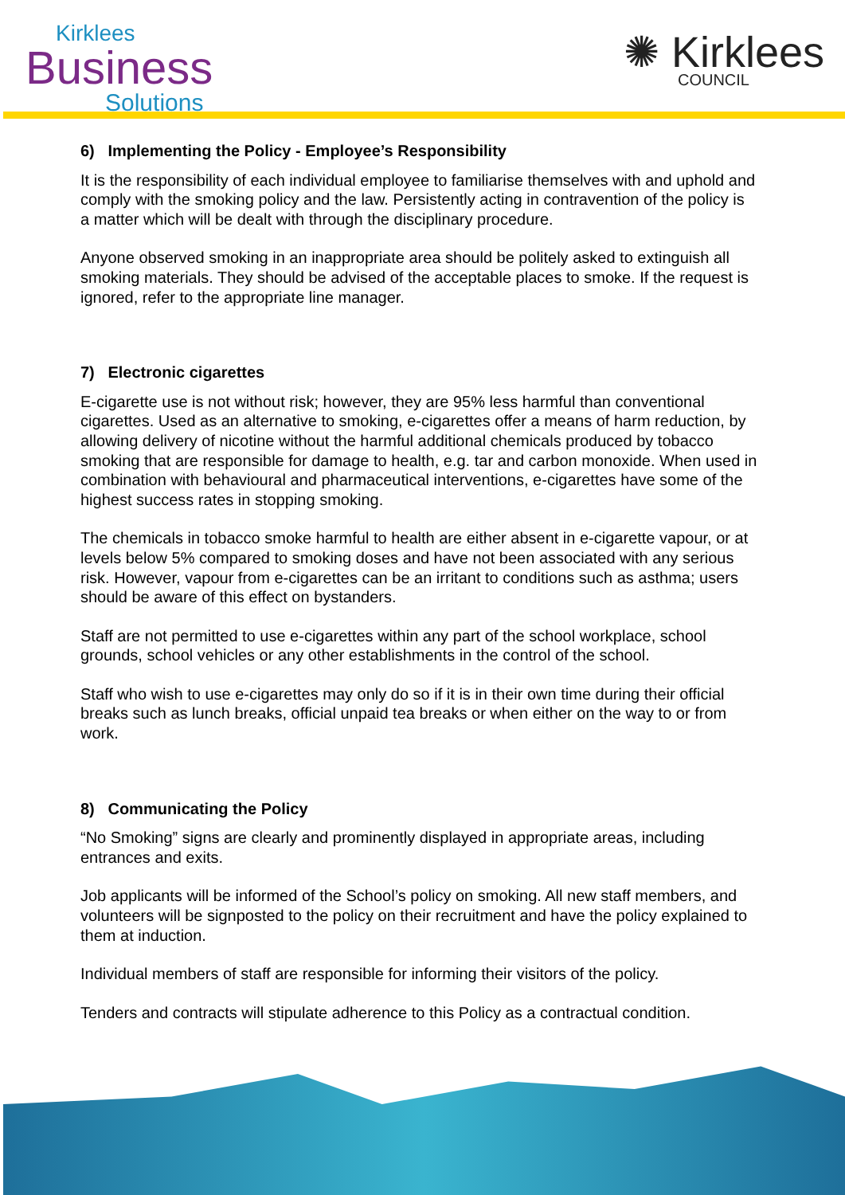Kirklees
Business
Solutions
✺ Kirklees
COUNCIL
6) Implementing the Policy - Employee’s Responsibility
It is the responsibility of each individual employee to familiarise themselves with and uphold and comply with the smoking policy and the law. Persistently acting in contravention of the policy is a matter which will be dealt with through the disciplinary procedure.
Anyone observed smoking in an inappropriate area should be politely asked to extinguish all smoking materials. They should be advised of the acceptable places to smoke. If the request is ignored, refer to the appropriate line manager.
7) Electronic cigarettes
E-cigarette use is not without risk; however, they are 95% less harmful than conventional cigarettes. Used as an alternative to smoking, e-cigarettes offer a means of harm reduction, by allowing delivery of nicotine without the harmful additional chemicals produced by tobacco smoking that are responsible for damage to health, e.g. tar and carbon monoxide. When used in combination with behavioural and pharmaceutical interventions, e-cigarettes have some of the highest success rates in stopping smoking.
The chemicals in tobacco smoke harmful to health are either absent in e-cigarette vapour, or at levels below 5% compared to smoking doses and have not been associated with any serious risk. However, vapour from e-cigarettes can be an irritant to conditions such as asthma; users should be aware of this effect on bystanders.
Staff are not permitted to use e-cigarettes within any part of the school workplace, school grounds, school vehicles or any other establishments in the control of the school.
Staff who wish to use e-cigarettes may only do so if it is in their own time during their official breaks such as lunch breaks, official unpaid tea breaks or when either on the way to or from work.
8) Communicating the Policy
“No Smoking” signs are clearly and prominently displayed in appropriate areas, including entrances and exits.
Job applicants will be informed of the School’s policy on smoking. All new staff members, and volunteers will be signposted to the policy on their recruitment and have the policy explained to them at induction.
Individual members of staff are responsible for informing their visitors of the policy.
Tenders and contracts will stipulate adherence to this Policy as a contractual condition.